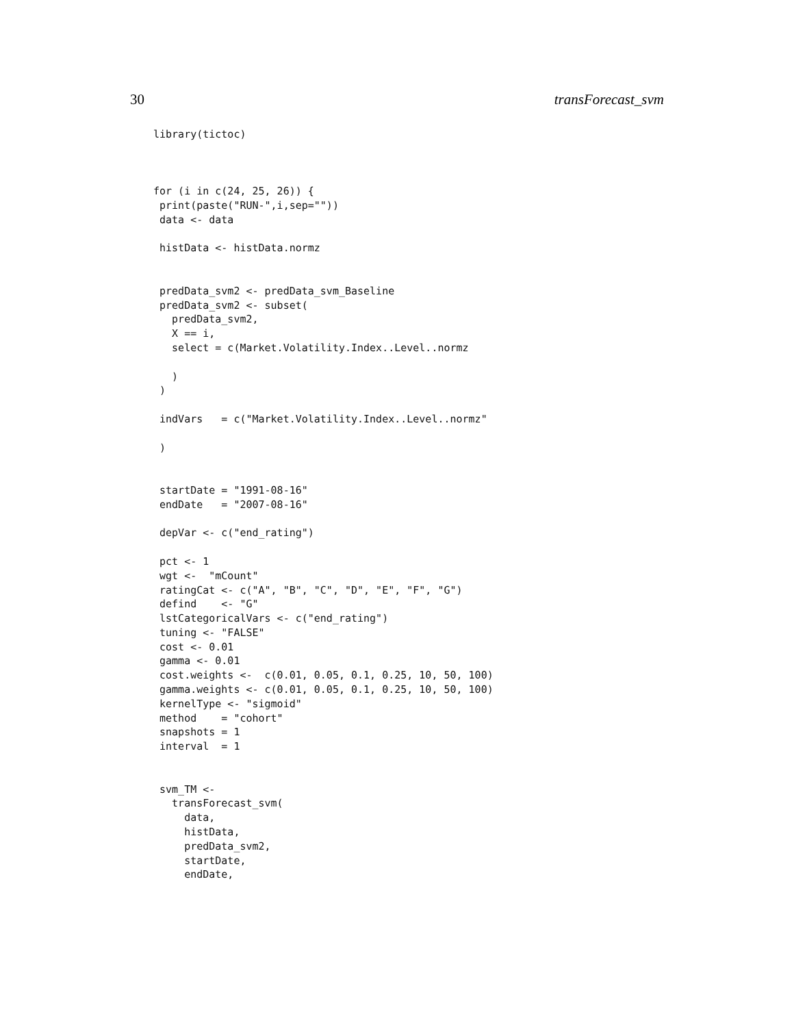30 transForecast_svm
library(tictoc)



for (i in c(24, 25, 26)) {
 print(paste("RUN-",i,sep=""))
 data <- data

 histData <- histData.normz


 predData_svm2 <- predData_svm_Baseline
 predData_svm2 <- subset(
   predData_svm2,
   X == i,
   select = c(Market.Volatility.Index..Level..normz

   )
 )

 indVars   = c("Market.Volatility.Index..Level..normz"

 )


 startDate = "1991-08-16"
 endDate   = "2007-08-16"

 depVar <- c("end_rating")

 pct <- 1
 wgt <-  "mCount"
 ratingCat <- c("A", "B", "C", "D", "E", "F", "G")
 defind    <- "G"
 lstCategoricalVars <- c("end_rating")
 tuning <- "FALSE"
 cost <- 0.01
 gamma <- 0.01
 cost.weights <-  c(0.01, 0.05, 0.1, 0.25, 10, 50, 100)
 gamma.weights <- c(0.01, 0.05, 0.1, 0.25, 10, 50, 100)
 kernelType <- "sigmoid"
 method    = "cohort"
 snapshots = 1
 interval  = 1


 svm_TM <-
   transForecast_svm(
     data,
     histData,
     predData_svm2,
     startDate,
     endDate,